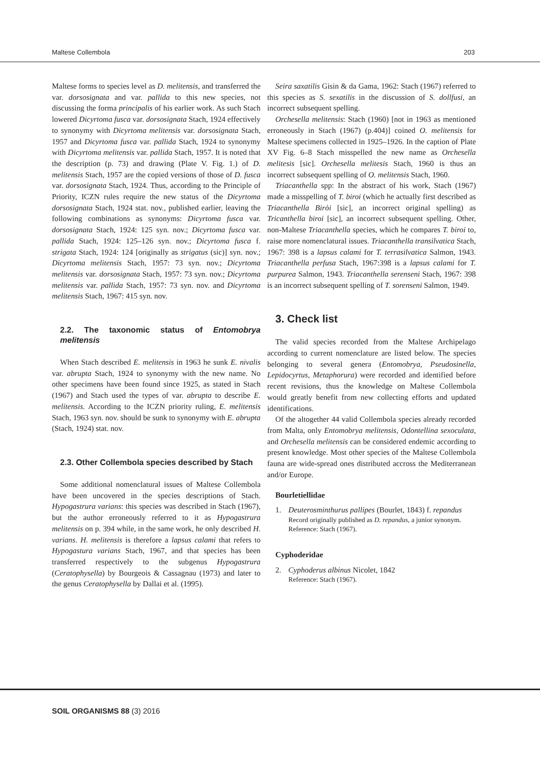Maltese Collembola 203
Maltese forms to species level as D. melitensis, and transferred the var. dorsosignata and var. pallida to this new species, not discussing the forma principalis of his earlier work. As such Stach lowered Dicyrtoma fusca var. dorsosignata Stach, 1924 effectively to synonymy with Dicyrtoma melitensis var. dorsosignata Stach, 1957 and Dicyrtoma fusca var. pallida Stach, 1924 to synonymy with Dicyrtoma melitensis var. pallida Stach, 1957. It is noted that the description (p. 73) and drawing (Plate V. Fig. 1.) of D. melitensis Stach, 1957 are the copied versions of those of D. fusca var. dorsosignata Stach, 1924. Thus, according to the Principle of Priority, ICZN rules require the new status of the Dicyrtoma dorsosignata Stach, 1924 stat. nov., published earlier, leaving the following combinations as synonyms: Dicyrtoma fusca var. dorsosignata Stach, 1924: 125 syn. nov.; Dicyrtoma fusca var. pallida Stach, 1924: 125–126 syn. nov.; Dicyrtoma fusca f. strigata Stach, 1924: 124 [originally as strigatus (sic)] syn. nov.; Dicyrtoma melitensis Stach, 1957: 73 syn. nov.; Dicyrtoma melitensis var. dorsosignata Stach, 1957: 73 syn. nov.; Dicyrtoma melitensis var. pallida Stach, 1957: 73 syn. nov. and Dicyrtoma melitensis Stach, 1967: 415 syn. nov.
2.2. The taxonomic status of Entomobrya melitensis
When Stach described E. melitensis in 1963 he sunk E. nivalis var. abrupta Stach, 1924 to synonymy with the new name. No other specimens have been found since 1925, as stated in Stach (1967) and Stach used the types of var. abrupta to describe E. melitensis. According to the ICZN priority ruling, E. melitensis Stach, 1963 syn. nov. should be sunk to synonymy with E. abrupta (Stach, 1924) stat. nov.
2.3. Other Collembola species described by Stach
Some additional nomenclatural issues of Maltese Collembola have been uncovered in the species descriptions of Stach. Hypogastrura varians: this species was described in Stach (1967), but the author erroneously referred to it as Hypogastrura melitensis on p. 394 while, in the same work, he only described H. varians. H. melitensis is therefore a lapsus calami that refers to Hypogastura varians Stach, 1967, and that species has been transferred respectively to the subgenus Hypogastrura (Ceratophysella) by Bourgeois & Cassagnau (1973) and later to the genus Ceratophysella by Dallai et al. (1995).
Seira saxatilis Gisin & da Gama, 1962: Stach (1967) referred to this species as S. sexatilis in the discussion of S. dollfusi, an incorrect subsequent spelling.
Orchesella melitensis: Stach (1960) [not in 1963 as mentioned erroneously in Stach (1967) (p.404)] coined O. melitensis for Maltese specimens collected in 1925–1926. In the caption of Plate XV Fig. 6–8 Stach misspelled the new name as Orchesella melitesis [sic]. Orchesella melitesis Stach, 1960 is thus an incorrect subsequent spelling of O. melitensis Stach, 1960.
Triacanthella spp: In the abstract of his work, Stach (1967) made a misspelling of T. biroi (which he actually first described as Triacanthella Biròi [sic], an incorrect original spelling) as Tricanthella biroi [sic], an incorrect subsequent spelling. Other, non-Maltese Triacanthella species, which he compares T. biroi to, raise more nomenclatural issues. Triacanthella transilvatica Stach, 1967: 398 is a lapsus calami for T. terrasilvatica Salmon, 1943. Triacanthella perfusa Stach, 1967:398 is a lapsus calami for T. purpurea Salmon, 1943. Triacanthella serenseni Stach, 1967: 398 is an incorrect subsequent spelling of T. sorenseni Salmon, 1949.
3. Check list
The valid species recorded from the Maltese Archipelago according to current nomenclature are listed below. The species belonging to several genera (Entomobrya, Pseudosinella, Lepidocyrtus, Metaphorura) were recorded and identified before recent revisions, thus the knowledge on Maltese Collembola would greatly benefit from new collecting efforts and updated identifications.
Of the altogether 44 valid Collembola species already recorded from Malta, only Entomobrya melitensis, Odontellina sexoculata, and Orchesella melitensis can be considered endemic according to present knowledge. Most other species of the Maltese Collembola fauna are wide-spread ones distributed accross the Mediterranean and/or Europe.
Bourletiellidae
1. Deuterosminthurus pallipes (Bourlet, 1843) f. repandus
Record originally published as D. repandus, a junior synonym. Reference: Stach (1967).
Cyphoderidae
2. Cyphoderus albinus Nicolet, 1842
Reference: Stach (1967).
SOIL ORGANISMS 88 (3) 2016